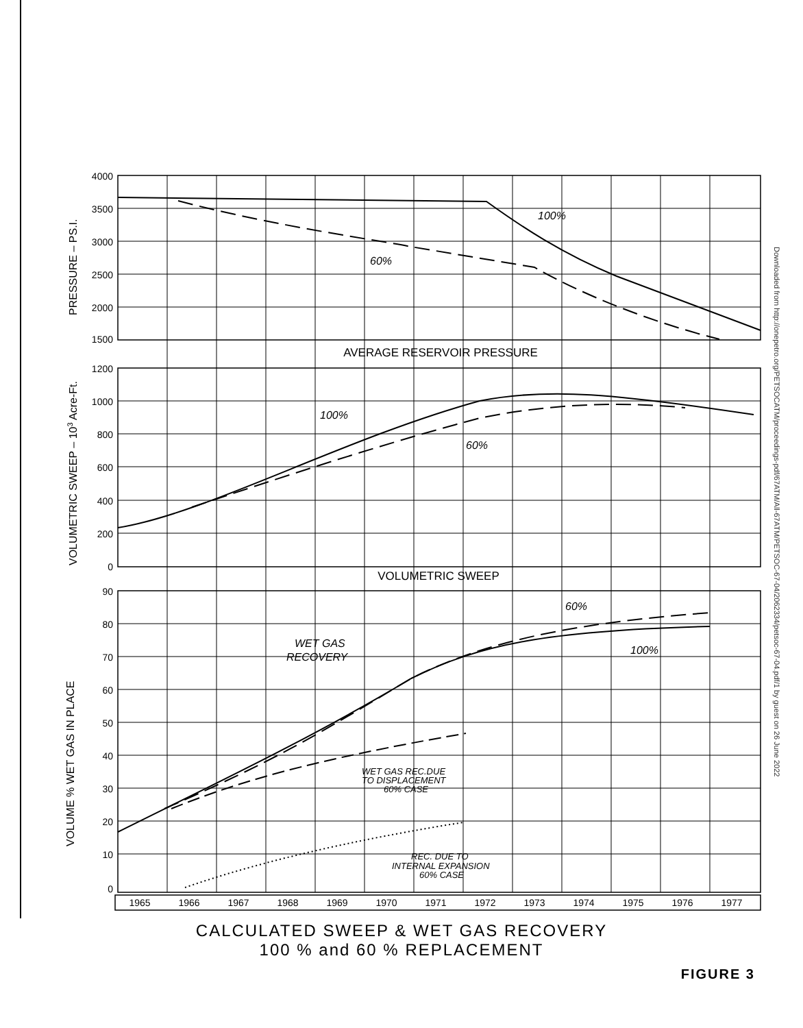Downloaded from http://onepetro.org/PETSOCATM/proceedings-pdf/67ATM/All-67ATM/PETSOC-67-04/2062334/petsoc-67-04.pdf/1 by guest on 26 June 2022
4000
3500
3000
2500
2000
1500
1200
1000
800
600
400
200
0
90
80
70
60
50
40
30
20
10
0
1965
1966
1967
1968
1969
1970
1971
1972
1973
1974
1975
1976
1977
AVERAGE RESERVOIR PRESSURE
VOLUMETRIC SWEEP
100%
60%
100%
60%
60%
100%
WET GAS
RECOVERY
WET GAS REC.DUE
TO DISPLACEMENT
60% CASE
REC. DUE TO
INTERNAL EXPANSION
60% CASE
PRESSURE – PS.I.
VOLUMETRIC SWEEP – 103 Acre-Ft.
VOLUME % WET GAS IN PLACE
CALCULATED SWEEP & WET GAS RECOVERY
100 % and 60 % REPLACEMENT
FIGURE 3